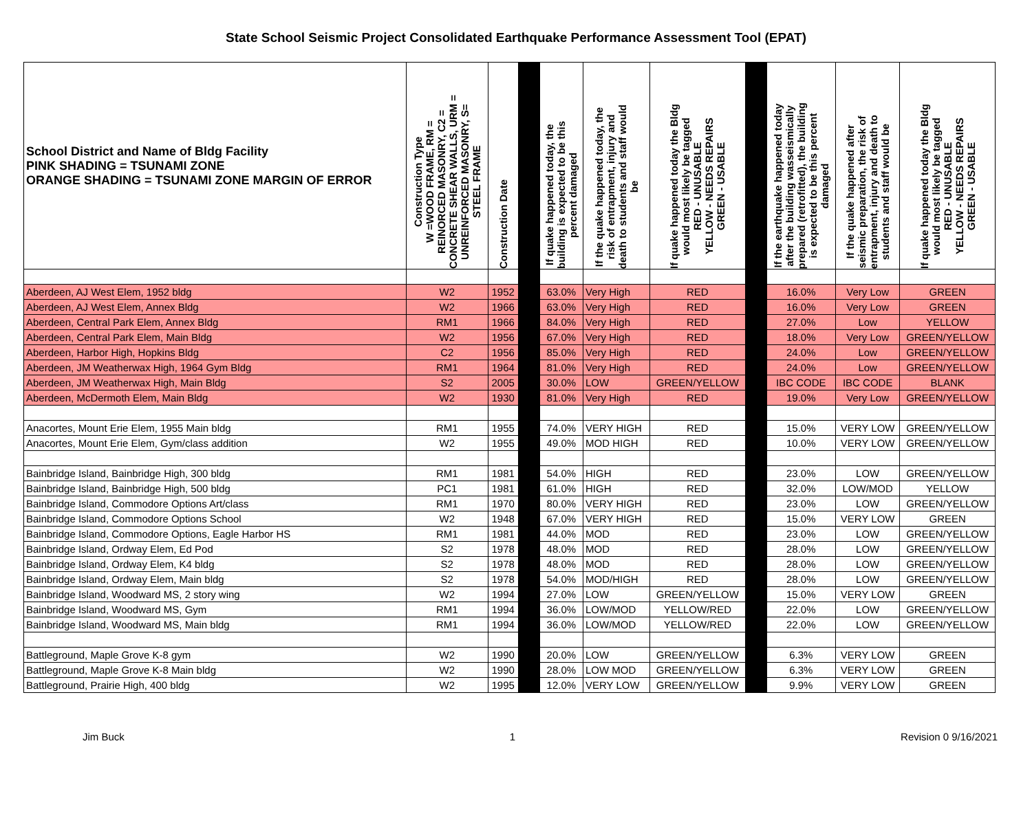State School Seismic Project Consolidated Earthquake Performance Assessment Tool (EPAT)
| School District and Name of Bldg Facility PINK SHADING = TSUNAMI ZONE ORANGE SHADING = TSUNAMI ZONE MARGIN OF ERROR | Construction Type W =WOOD FRAME, RM = REINORCED MASONRY, C2 = CONCRETE SHEAR WALLS, URM = UNREINFORCED MASONRY, S= STEEL FRAME | Construction Date | | If quake happened today, the building is expected to be this percent damaged | If the quake happened today, the risk of entrapment, injury and death to students and staff would be | If quake happened today the Bldg would most likely be tagged RED - UNUSABLE YELLOW - NEEDS REPAIRS GREEN - USABLE | | If the earthquake happened today after the building wasseismically prepared (retrofitted), the building is expected to be this percent damaged | If the quake happened after seismic preparation, the risk of entrapment, injury and death to students and staff would be | If quake happened today the Bldg would most likely be tagged RED - UNUSABLE YELLOW - NEEDS REPAIRS GREEN - USABLE |
| --- | --- | --- | --- | --- | --- | --- | --- | --- | --- | --- |
| Aberdeen, AJ West Elem, 1952 bldg | W2 | 1952 | | 63.0% | Very High | RED | | 16.0% | Very Low | GREEN |
| Aberdeen, AJ West Elem, Annex Bldg | W2 | 1966 | | 63.0% | Very High | RED | | 16.0% | Very Low | GREEN |
| Aberdeen, Central Park Elem, Annex Bldg | RM1 | 1966 | | 84.0% | Very High | RED | | 27.0% | Low | YELLOW |
| Aberdeen, Central Park Elem, Main Bldg | W2 | 1956 | | 67.0% | Very High | RED | | 18.0% | Very Low | GREEN/YELLOW |
| Aberdeen, Harbor High, Hopkins Bldg | C2 | 1956 | | 85.0% | Very High | RED | | 24.0% | Low | GREEN/YELLOW |
| Aberdeen, JM Weatherwax High, 1964 Gym Bldg | RM1 | 1964 | | 81.0% | Very High | RED | | 24.0% | Low | GREEN/YELLOW |
| Aberdeen, JM Weatherwax High, Main Bldg | S2 | 2005 | | 30.0% | LOW | GREEN/YELLOW | | IBC CODE | IBC CODE | BLANK |
| Aberdeen, McDermoth Elem, Main Bldg | W2 | 1930 | | 81.0% | Very High | RED | | 19.0% | Very Low | GREEN/YELLOW |
| Anacortes, Mount Erie Elem, 1955 Main bldg | RM1 | 1955 | | 74.0% | VERY HIGH | RED | | 15.0% | VERY LOW | GREEN/YELLOW |
| Anacortes, Mount Erie Elem, Gym/class addition | W2 | 1955 | | 49.0% | MOD HIGH | RED | | 10.0% | VERY LOW | GREEN/YELLOW |
| Bainbridge Island, Bainbridge High, 300 bldg | RM1 | 1981 | | 54.0% | HIGH | RED | | 23.0% | LOW | GREEN/YELLOW |
| Bainbridge Island, Bainbridge High, 500 bldg | PC1 | 1981 | | 61.0% | HIGH | RED | | 32.0% | LOW/MOD | YELLOW |
| Bainbridge Island, Commodore Options Art/class | RM1 | 1970 | | 80.0% | VERY HIGH | RED | | 23.0% | LOW | GREEN/YELLOW |
| Bainbridge Island, Commodore Options School | W2 | 1948 | | 67.0% | VERY HIGH | RED | | 15.0% | VERY LOW | GREEN |
| Bainbridge Island, Commodore Options, Eagle Harbor HS | RM1 | 1981 | | 44.0% | MOD | RED | | 23.0% | LOW | GREEN/YELLOW |
| Bainbridge Island, Ordway Elem, Ed Pod | S2 | 1978 | | 48.0% | MOD | RED | | 28.0% | LOW | GREEN/YELLOW |
| Bainbridge Island, Ordway Elem, K4 bldg | S2 | 1978 | | 48.0% | MOD | RED | | 28.0% | LOW | GREEN/YELLOW |
| Bainbridge Island, Ordway Elem, Main bldg | S2 | 1978 | | 54.0% | MOD/HIGH | RED | | 28.0% | LOW | GREEN/YELLOW |
| Bainbridge Island, Woodward MS, 2 story wing | W2 | 1994 | | 27.0% | LOW | GREEN/YELLOW | | 15.0% | VERY LOW | GREEN |
| Bainbridge Island, Woodward MS, Gym | RM1 | 1994 | | 36.0% | LOW/MOD | YELLOW/RED | | 22.0% | LOW | GREEN/YELLOW |
| Bainbridge Island, Woodward MS, Main bldg | RM1 | 1994 | | 36.0% | LOW/MOD | YELLOW/RED | | 22.0% | LOW | GREEN/YELLOW |
| Battleground, Maple Grove K-8 gym | W2 | 1990 | | 20.0% | LOW | GREEN/YELLOW | | 6.3% | VERY LOW | GREEN |
| Battleground, Maple Grove K-8 Main bldg | W2 | 1990 | | 28.0% | LOW MOD | GREEN/YELLOW | | 6.3% | VERY LOW | GREEN |
| Battleground, Prairie High, 400 bldg | W2 | 1995 | | 12.0% | VERY LOW | GREEN/YELLOW | | 9.9% | VERY LOW | GREEN |
Jim Buck 1 Revision 0 9/16/2021